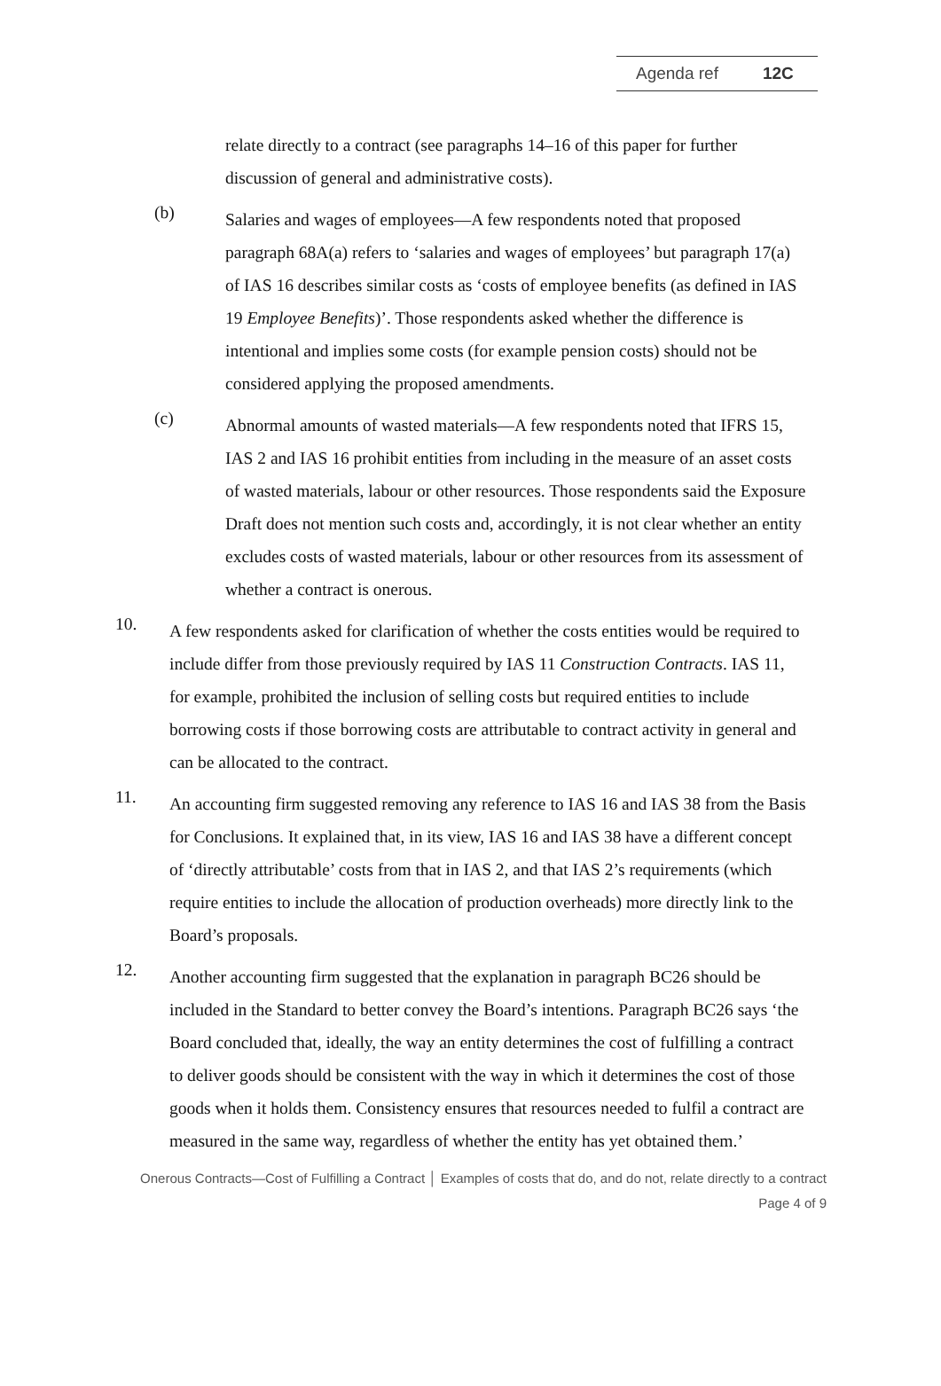Agenda ref 12C
relate directly to a contract (see paragraphs 14–16 of this paper for further discussion of general and administrative costs).
(b)
Salaries and wages of employees—A few respondents noted that proposed paragraph 68A(a) refers to ‘salaries and wages of employees’ but paragraph 17(a) of IAS 16 describes similar costs as ‘costs of employee benefits (as defined in IAS 19 Employee Benefits)’. Those respondents asked whether the difference is intentional and implies some costs (for example pension costs) should not be considered applying the proposed amendments.
(c)
Abnormal amounts of wasted materials—A few respondents noted that IFRS 15, IAS 2 and IAS 16 prohibit entities from including in the measure of an asset costs of wasted materials, labour or other resources. Those respondents said the Exposure Draft does not mention such costs and, accordingly, it is not clear whether an entity excludes costs of wasted materials, labour or other resources from its assessment of whether a contract is onerous.
10.
A few respondents asked for clarification of whether the costs entities would be required to include differ from those previously required by IAS 11 Construction Contracts. IAS 11, for example, prohibited the inclusion of selling costs but required entities to include borrowing costs if those borrowing costs are attributable to contract activity in general and can be allocated to the contract.
11.
An accounting firm suggested removing any reference to IAS 16 and IAS 38 from the Basis for Conclusions. It explained that, in its view, IAS 16 and IAS 38 have a different concept of ‘directly attributable’ costs from that in IAS 2, and that IAS 2’s requirements (which require entities to include the allocation of production overheads) more directly link to the Board’s proposals.
12.
Another accounting firm suggested that the explanation in paragraph BC26 should be included in the Standard to better convey the Board’s intentions. Paragraph BC26 says ‘the Board concluded that, ideally, the way an entity determines the cost of fulfilling a contract to deliver goods should be consistent with the way in which it determines the cost of those goods when it holds them. Consistency ensures that resources needed to fulfil a contract are measured in the same way, regardless of whether the entity has yet obtained them.’
Onerous Contracts—Cost of Fulfilling a Contract │ Examples of costs that do, and do not, relate directly to a contract
Page 4 of 9